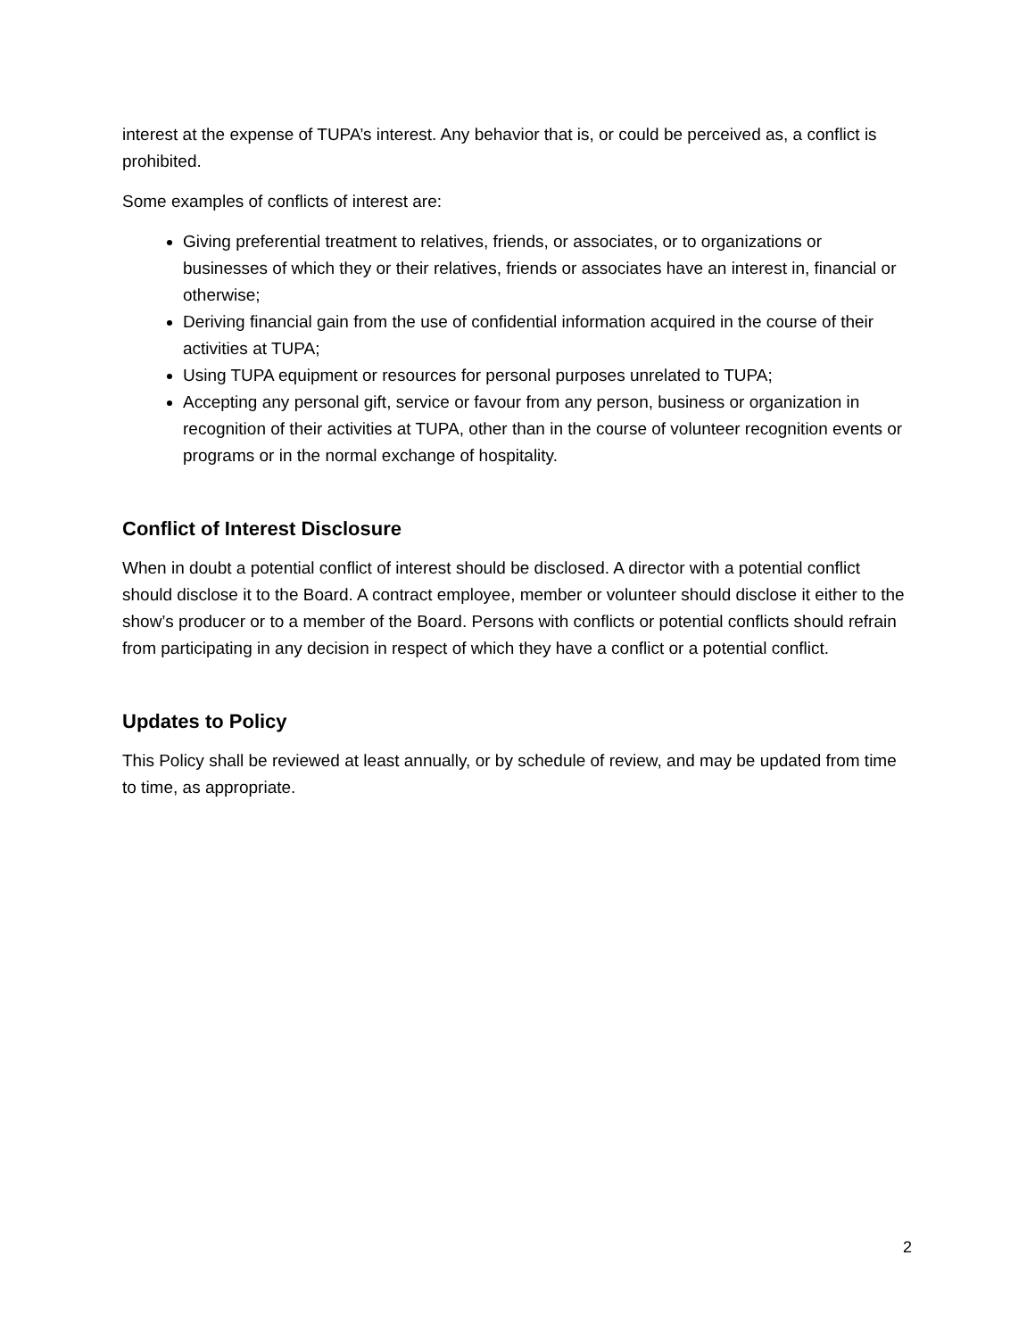interest at the expense of TUPA’s interest. Any behavior that is, or could be perceived as, a conflict is prohibited.
Some examples of conflicts of interest are:
Giving preferential treatment to relatives, friends, or associates, or to organizations or businesses of which they or their relatives, friends or associates have an interest in, financial or otherwise;
Deriving financial gain from the use of confidential information acquired in the course of their activities at TUPA;
Using TUPA equipment or resources for personal purposes unrelated to TUPA;
Accepting any personal gift, service or favour from any person, business or organization in recognition of their activities at TUPA, other than in the course of volunteer recognition events or programs or in the normal exchange of hospitality.
Conflict of Interest Disclosure
When in doubt a potential conflict of interest should be disclosed. A director with a potential conflict should disclose it to the Board. A contract employee, member or volunteer should disclose it either to the show’s producer or to a member of the Board. Persons with conflicts or potential conflicts should refrain from participating in any decision in respect of which they have a conflict or a potential conflict.
Updates to Policy
This Policy shall be reviewed at least annually, or by schedule of review, and may be updated from time to time, as appropriate.
2